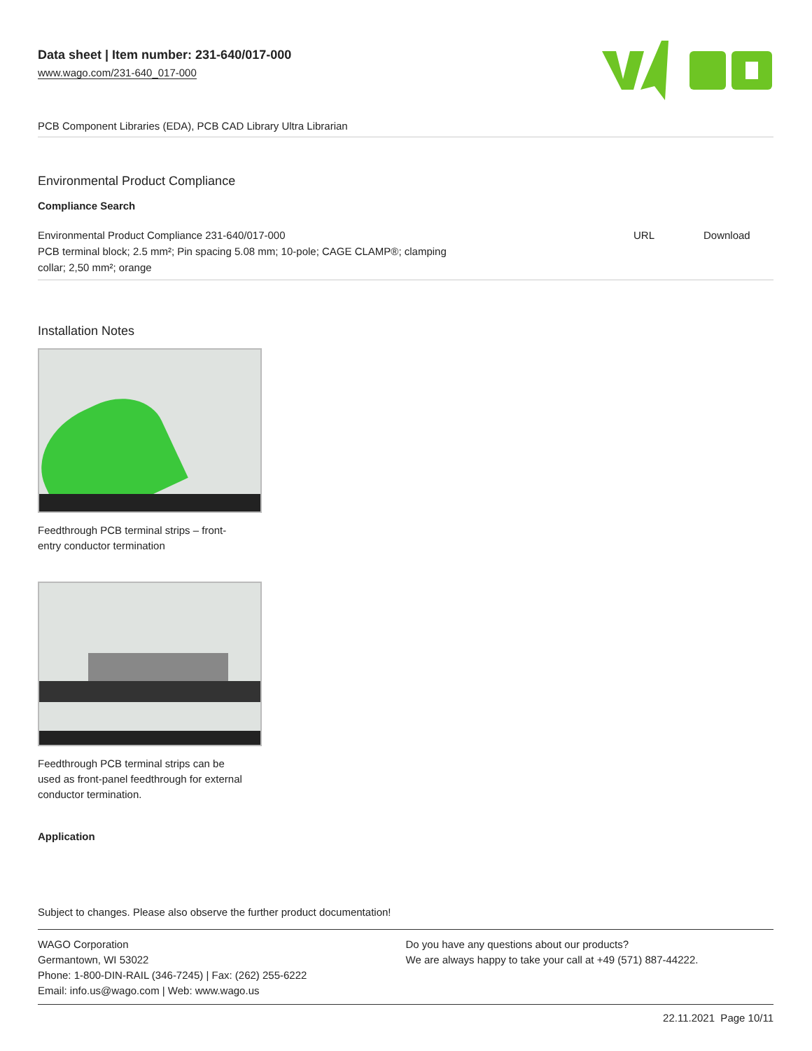Data sheet | Item number: 231-640/017-000
www.wago.com/231-640_017-000
PCB Component Libraries (EDA), PCB CAD Library Ultra Librarian
Environmental Product Compliance
Compliance Search
| Environmental Product Compliance 231-640/017-000 PCB terminal block; 2.5 mm²; Pin spacing 5.08 mm; 10-pole; CAGE CLAMP®; clamping collar; 2,50 mm²; orange | URL | Download |
Installation Notes
Feedthrough PCB terminal strips – front-entry conductor termination
Feedthrough PCB terminal strips can be used as front-panel feedthrough for external conductor termination.
Application
Subject to changes. Please also observe the further product documentation!
WAGO Corporation
Germantown, WI 53022
Phone: 1-800-DIN-RAIL (346-7245) | Fax: (262) 255-6222
Email: info.us@wago.com | Web: www.wago.us
Do you have any questions about our products?
We are always happy to take your call at +49 (571) 887-44222.
22.11.2021 Page 10/11